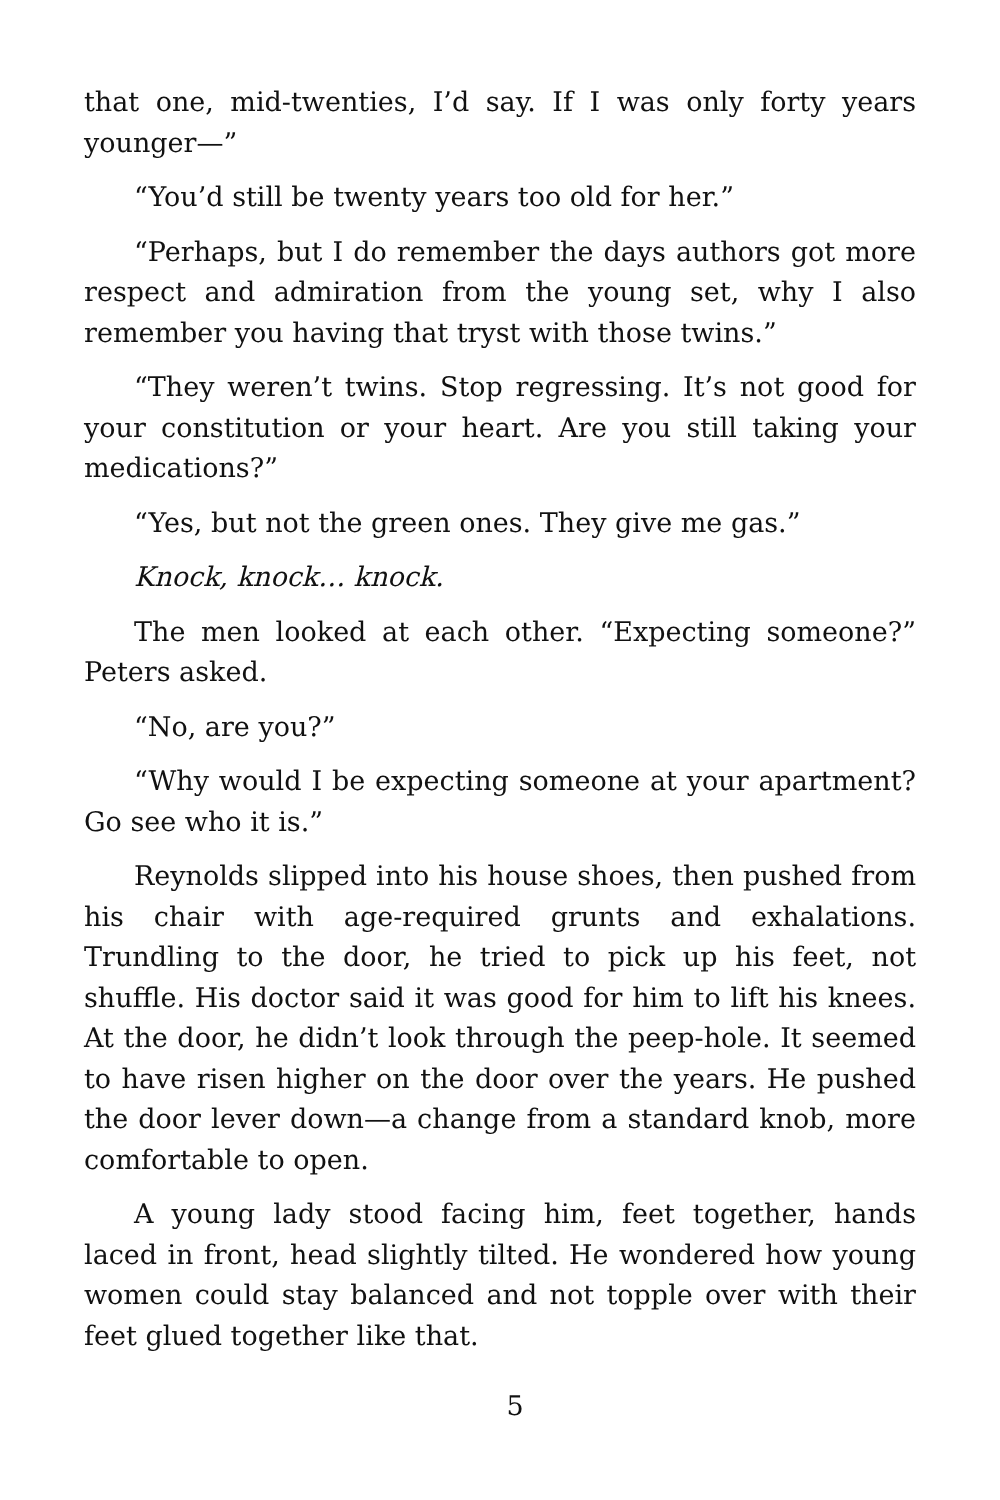that one, mid-twenties, I’d say. If I was only forty years younger—”
“You’d still be twenty years too old for her.”
“Perhaps, but I do remember the days authors got more respect and admiration from the young set, why I also remember you having that tryst with those twins.”
“They weren’t twins. Stop regressing. It’s not good for your constitution or your heart. Are you still taking your medications?”
“Yes, but not the green ones. They give me gas.”
Knock, knock… knock.
The men looked at each other. “Expecting someone?” Peters asked.
“No, are you?”
“Why would I be expecting someone at your apartment? Go see who it is.”
Reynolds slipped into his house shoes, then pushed from his chair with age-required grunts and exhalations. Trundling to the door, he tried to pick up his feet, not shuffle. His doctor said it was good for him to lift his knees. At the door, he didn’t look through the peep-hole. It seemed to have risen higher on the door over the years. He pushed the door lever down—a change from a standard knob, more comfortable to open.
A young lady stood facing him, feet together, hands laced in front, head slightly tilted. He wondered how young women could stay balanced and not topple over with their feet glued together like that.
5